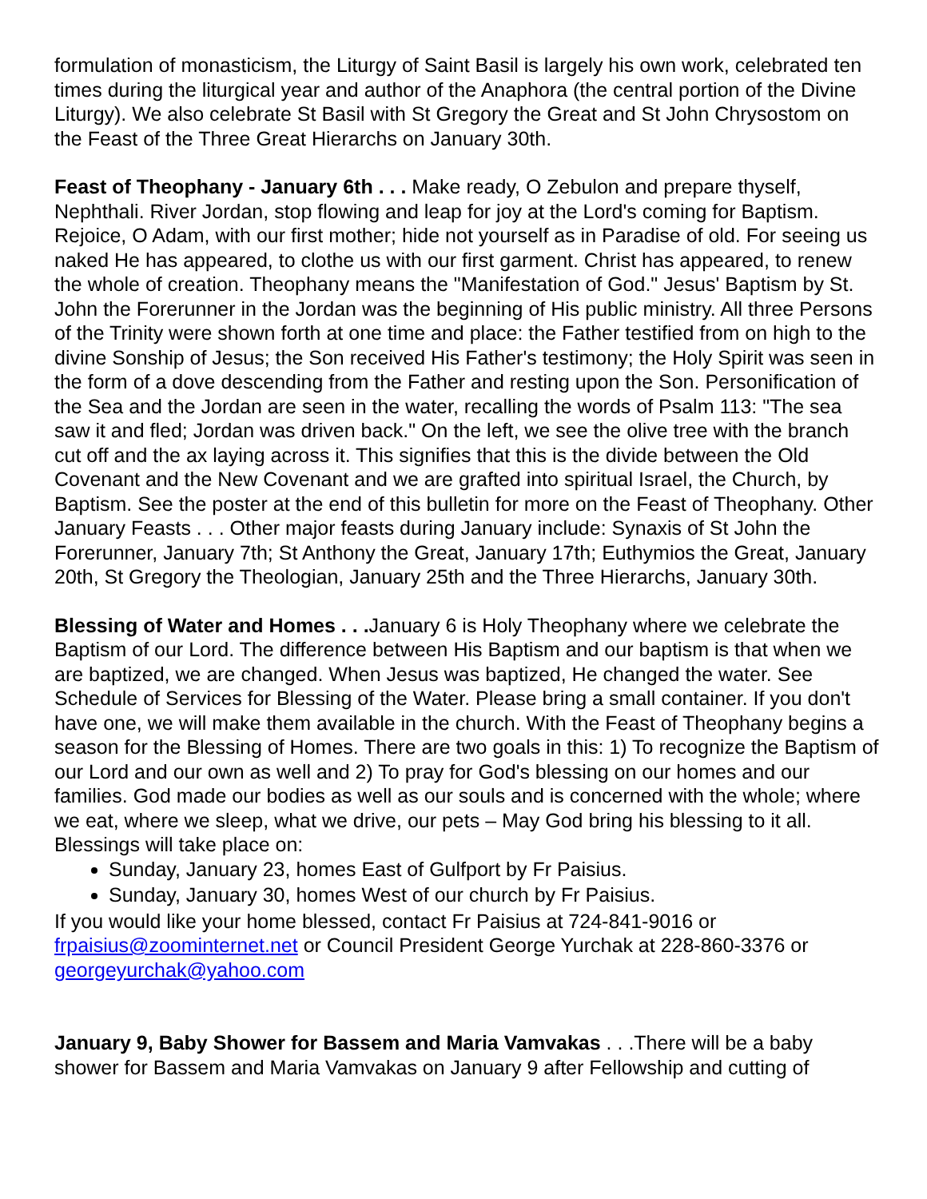formulation of monasticism, the Liturgy of Saint Basil is largely his own work, celebrated ten times during the liturgical year and author of the Anaphora (the central portion of the Divine Liturgy). We also celebrate St Basil with St Gregory the Great and St John Chrysostom on the Feast of the Three Great Hierarchs on January 30th.
Feast of Theophany - January 6th . . . Make ready, O Zebulon and prepare thyself, Nephthali. River Jordan, stop flowing and leap for joy at the Lord's coming for Baptism. Rejoice, O Adam, with our first mother; hide not yourself as in Paradise of old. For seeing us naked He has appeared, to clothe us with our first garment. Christ has appeared, to renew the whole of creation. Theophany means the "Manifestation of God." Jesus' Baptism by St. John the Forerunner in the Jordan was the beginning of His public ministry. All three Persons of the Trinity were shown forth at one time and place: the Father testified from on high to the divine Sonship of Jesus; the Son received His Father's testimony; the Holy Spirit was seen in the form of a dove descending from the Father and resting upon the Son. Personification of the Sea and the Jordan are seen in the water, recalling the words of Psalm 113: "The sea saw it and fled; Jordan was driven back." On the left, we see the olive tree with the branch cut off and the ax laying across it. This signifies that this is the divide between the Old Covenant and the New Covenant and we are grafted into spiritual Israel, the Church, by Baptism. See the poster at the end of this bulletin for more on the Feast of Theophany. Other January Feasts . . . Other major feasts during January include: Synaxis of St John the Forerunner, January 7th; St Anthony the Great, January 17th; Euthymios the Great, January 20th, St Gregory the Theologian, January 25th and the Three Hierarchs, January 30th.
Blessing of Water and Homes . . . January 6 is Holy Theophany where we celebrate the Baptism of our Lord. The difference between His Baptism and our baptism is that when we are baptized, we are changed. When Jesus was baptized, He changed the water. See Schedule of Services for Blessing of the Water. Please bring a small container. If you don't have one, we will make them available in the church. With the Feast of Theophany begins a season for the Blessing of Homes. There are two goals in this: 1) To recognize the Baptism of our Lord and our own as well and 2) To pray for God's blessing on our homes and our families. God made our bodies as well as our souls and is concerned with the whole; where we eat, where we sleep, what we drive, our pets – May God bring his blessing to it all. Blessings will take place on:
Sunday, January 23, homes East of Gulfport by Fr Paisius.
Sunday, January 30, homes West of our church by Fr Paisius.
If you would like your home blessed, contact Fr Paisius at 724-841-9016 or frpaisius@zoominternet.net or Council President George Yurchak at 228-860-3376 or georgeyurchak@yahoo.com
January 9, Baby Shower for Bassem and Maria Vamvakas . . .There will be a baby shower for Bassem and Maria Vamvakas on January 9 after Fellowship and cutting of